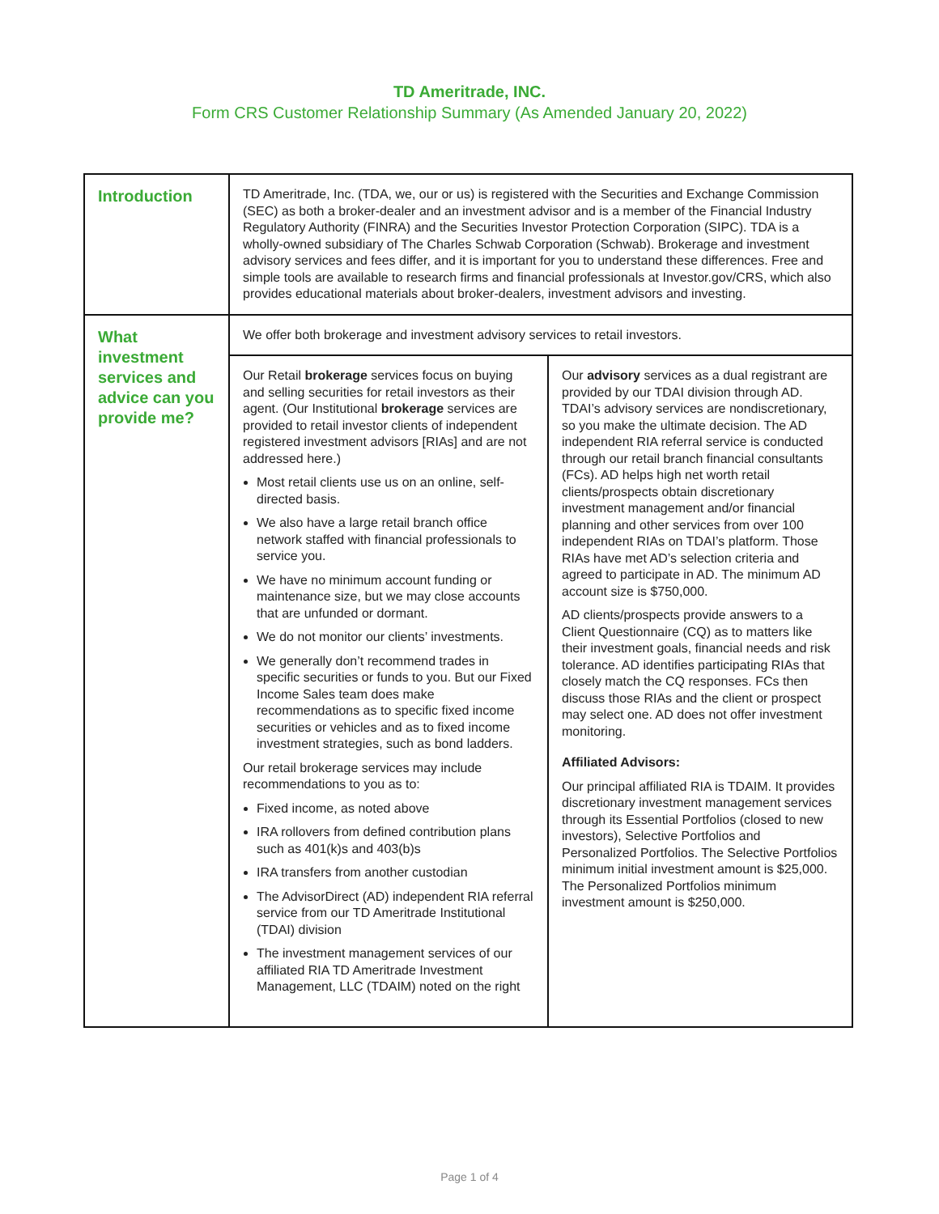TD Ameritrade, INC.
Form CRS Customer Relationship Summary (As Amended January 20, 2022)
| Introduction | TD Ameritrade, Inc. (TDA, we, our or us) is registered with the Securities and Exchange Commission (SEC) as both a broker-dealer and an investment advisor and is a member of the Financial Industry Regulatory Authority (FINRA) and the Securities Investor Protection Corporation (SIPC). TDA is a wholly-owned subsidiary of The Charles Schwab Corporation (Schwab). Brokerage and investment advisory services and fees differ, and it is important for you to understand these differences. Free and simple tools are available to research firms and financial professionals at Investor.gov/CRS, which also provides educational materials about broker-dealers, investment advisors and investing. | |
| What investment services and advice can you provide me? | We offer both brokerage and investment advisory services to retail investors. | |
| | Our Retail brokerage services focus on buying and selling securities for retail investors as their agent. (Our Institutional brokerage services are provided to retail investor clients of independent registered investment advisors [RIAs] and are not addressed here.) Most retail clients use us on an online, self-directed basis. We also have a large retail branch office network staffed with financial professionals to service you. We have no minimum account funding or maintenance size, but we may close accounts that are unfunded or dormant. We do not monitor our clients’ investments. We generally don’t recommend trades in specific securities or funds to you. But our Fixed Income Sales team does make recommendations as to specific fixed income securities or vehicles and as to fixed income investment strategies, such as bond ladders. Our retail brokerage services may include recommendations to you as to: Fixed income, as noted above IRA rollovers from defined contribution plans such as 401(k)s and 403(b)s IRA transfers from another custodian The AdvisorDirect (AD) independent RIA referral service from our TD Ameritrade Institutional (TDAI) division The investment management services of our affiliated RIA TD Ameritrade Investment Management, LLC (TDAIM) noted on the right | Our advisory services as a dual registrant are provided by our TDAI division through AD. TDAI’s advisory services are nondiscretionary, so you make the ultimate decision. The AD independent RIA referral service is conducted through our retail branch financial consultants (FCs). AD helps high net worth retail clients/prospects obtain discretionary investment management and/or financial planning and other services from over 100 independent RIAs on TDAI’s platform. Those RIAs have met AD’s selection criteria and agreed to participate in AD. The minimum AD account size is $750,000. AD clients/prospects provide answers to a Client Questionnaire (CQ) as to matters like their investment goals, financial needs and risk tolerance. AD identifies participating RIAs that closely match the CQ responses. FCs then discuss those RIAs and the client or prospect may select one. AD does not offer investment monitoring. Affiliated Advisors: Our principal affiliated RIA is TDAIM. It provides discretionary investment management services through its Essential Portfolios (closed to new investors), Selective Portfolios and Personalized Portfolios. The Selective Portfolios minimum initial investment amount is $25,000. The Personalized Portfolios minimum investment amount is $250,000. |
Page 1 of 4